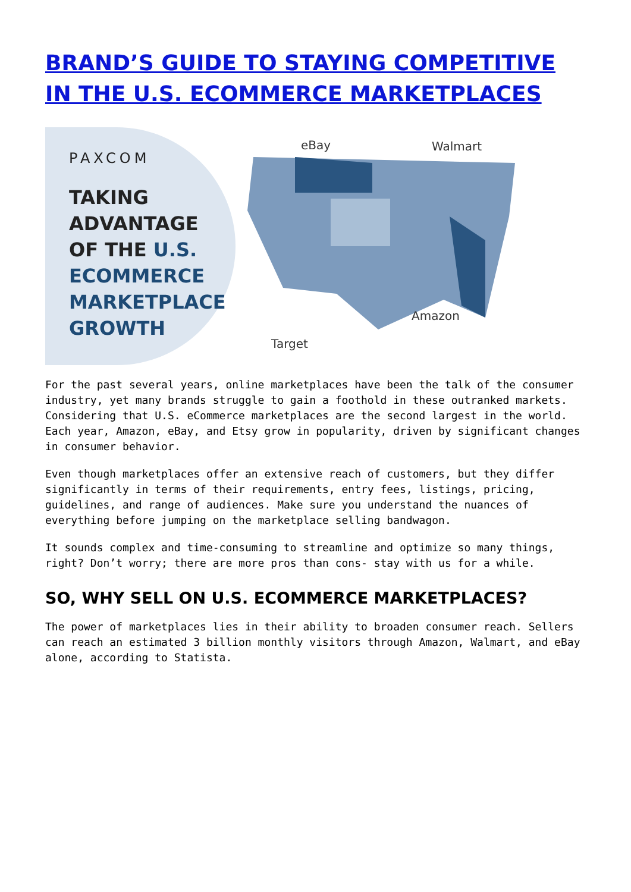BRAND’S GUIDE TO STAYING COMPETITIVE IN THE U.S. ECOMMERCE MARKETPLACES
PAXCOM
TAKING
ADVANTAGE
OF THE U.S.
ECOMMERCE
MARKETPLACE
GROWTH
eBay Walmart
Amazon
Target
For the past several years, online marketplaces have been the talk of the consumer industry, yet many brands struggle to gain a foothold in these outranked markets. Considering that U.S. eCommerce marketplaces are the second largest in the world. Each year, Amazon, eBay, and Etsy grow in popularity, driven by significant changes in consumer behavior.
Even though marketplaces offer an extensive reach of customers, but they differ significantly in terms of their requirements, entry fees, listings, pricing, guidelines, and range of audiences. Make sure you understand the nuances of everything before jumping on the marketplace selling bandwagon.
It sounds complex and time-consuming to streamline and optimize so many things, right? Don’t worry; there are more pros than cons- stay with us for a while.
SO, WHY SELL ON U.S. ECOMMERCE MARKETPLACES?
The power of marketplaces lies in their ability to broaden consumer reach. Sellers can reach an estimated 3 billion monthly visitors through Amazon, Walmart, and eBay alone, according to Statista.